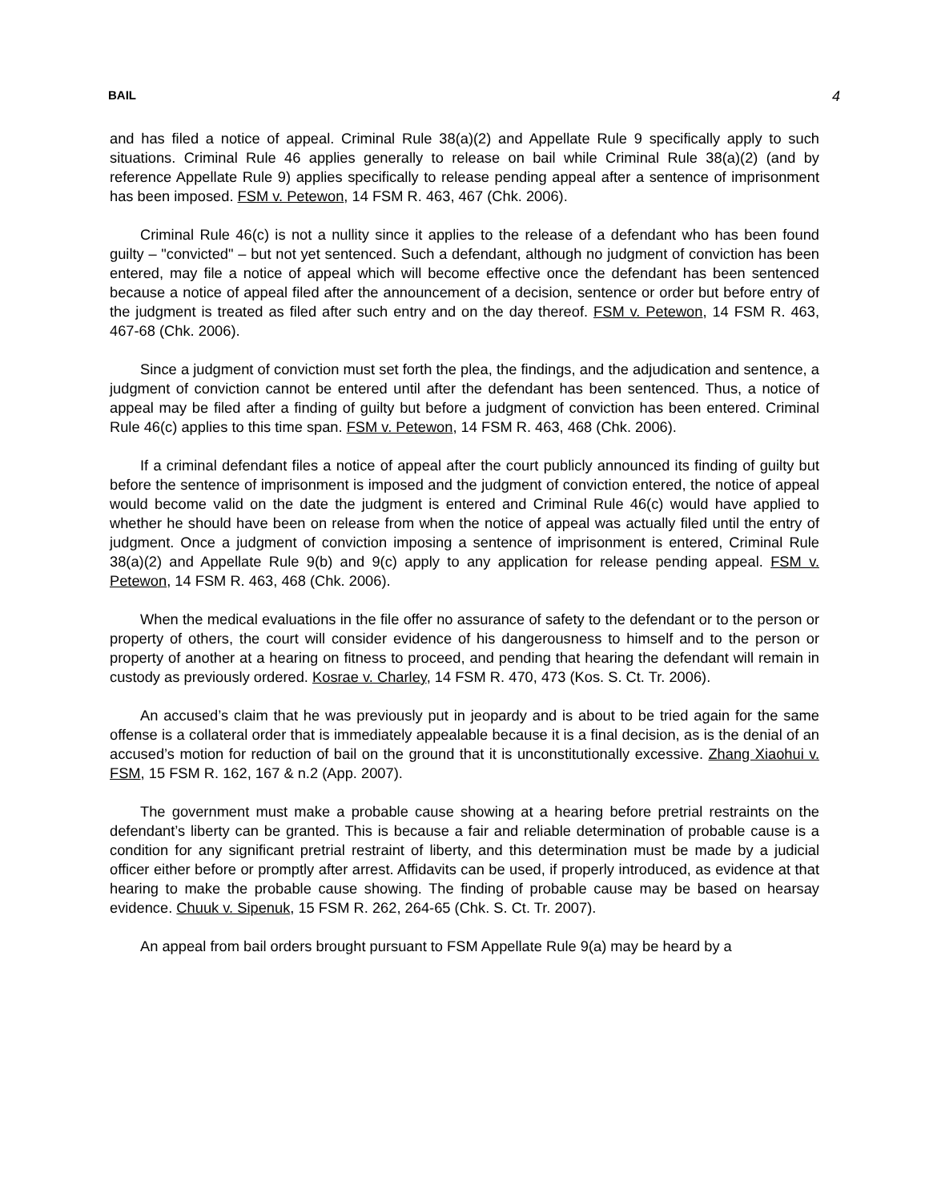BAIL 4
and has filed a notice of appeal. Criminal Rule 38(a)(2) and Appellate Rule 9 specifically apply to such situations. Criminal Rule 46 applies generally to release on bail while Criminal Rule 38(a)(2) (and by reference Appellate Rule 9) applies specifically to release pending appeal after a sentence of imprisonment has been imposed. FSM v. Petewon, 14 FSM R. 463, 467 (Chk. 2006).
Criminal Rule 46(c) is not a nullity since it applies to the release of a defendant who has been found guilty – "convicted" – but not yet sentenced. Such a defendant, although no judgment of conviction has been entered, may file a notice of appeal which will become effective once the defendant has been sentenced because a notice of appeal filed after the announcement of a decision, sentence or order but before entry of the judgment is treated as filed after such entry and on the day thereof. FSM v. Petewon, 14 FSM R. 463, 467-68 (Chk. 2006).
Since a judgment of conviction must set forth the plea, the findings, and the adjudication and sentence, a judgment of conviction cannot be entered until after the defendant has been sentenced. Thus, a notice of appeal may be filed after a finding of guilty but before a judgment of conviction has been entered. Criminal Rule 46(c) applies to this time span. FSM v. Petewon, 14 FSM R. 463, 468 (Chk. 2006).
If a criminal defendant files a notice of appeal after the court publicly announced its finding of guilty but before the sentence of imprisonment is imposed and the judgment of conviction entered, the notice of appeal would become valid on the date the judgment is entered and Criminal Rule 46(c) would have applied to whether he should have been on release from when the notice of appeal was actually filed until the entry of judgment. Once a judgment of conviction imposing a sentence of imprisonment is entered, Criminal Rule 38(a)(2) and Appellate Rule 9(b) and 9(c) apply to any application for release pending appeal. FSM v. Petewon, 14 FSM R. 463, 468 (Chk. 2006).
When the medical evaluations in the file offer no assurance of safety to the defendant or to the person or property of others, the court will consider evidence of his dangerousness to himself and to the person or property of another at a hearing on fitness to proceed, and pending that hearing the defendant will remain in custody as previously ordered. Kosrae v. Charley, 14 FSM R. 470, 473 (Kos. S. Ct. Tr. 2006).
An accused’s claim that he was previously put in jeopardy and is about to be tried again for the same offense is a collateral order that is immediately appealable because it is a final decision, as is the denial of an accused’s motion for reduction of bail on the ground that it is unconstitutionally excessive. Zhang Xiaohui v. FSM, 15 FSM R. 162, 167 & n.2 (App. 2007).
The government must make a probable cause showing at a hearing before pretrial restraints on the defendant’s liberty can be granted. This is because a fair and reliable determination of probable cause is a condition for any significant pretrial restraint of liberty, and this determination must be made by a judicial officer either before or promptly after arrest. Affidavits can be used, if properly introduced, as evidence at that hearing to make the probable cause showing. The finding of probable cause may be based on hearsay evidence. Chuuk v. Sipenuk, 15 FSM R. 262, 264-65 (Chk. S. Ct. Tr. 2007).
An appeal from bail orders brought pursuant to FSM Appellate Rule 9(a) may be heard by a